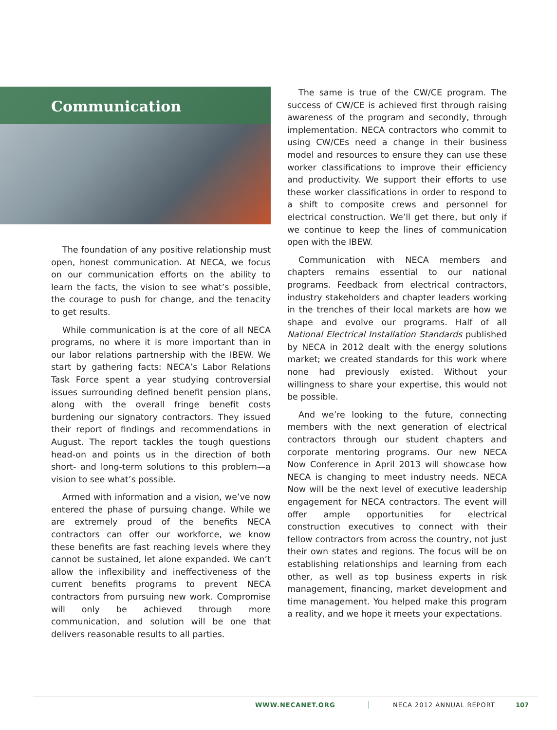Communication
The foundation of any positive relationship must open, honest communication. At NECA, we focus on our communication efforts on the ability to learn the facts, the vision to see what’s possible, the courage to push for change, and the tenacity to get results.
While communication is at the core of all NECA programs, no where it is more important than in our labor relations partnership with the IBEW. We start by gathering facts: NECA’s Labor Relations Task Force spent a year studying controversial issues surrounding defined benefit pension plans, along with the overall fringe benefit costs burdening our signatory contractors. They issued their report of findings and recommendations in August. The report tackles the tough questions head-on and points us in the direction of both short- and long-term solutions to this problem—a vision to see what’s possible.
Armed with information and a vision, we’ve now entered the phase of pursuing change. While we are extremely proud of the benefits NECA contractors can offer our workforce, we know these benefits are fast reaching levels where they cannot be sustained, let alone expanded. We can’t allow the inflexibility and ineffectiveness of the current benefits programs to prevent NECA contractors from pursuing new work. Compromise will only be achieved through more communication, and solution will be one that delivers reasonable results to all parties.
The same is true of the CW/CE program. The success of CW/CE is achieved first through raising awareness of the program and secondly, through implementation. NECA contractors who commit to using CW/CEs need a change in their business model and resources to ensure they can use these worker classifications to improve their efficiency and productivity. We support their efforts to use these worker classifications in order to respond to a shift to composite crews and personnel for electrical construction. We’ll get there, but only if we continue to keep the lines of communication open with the IBEW.
Communication with NECA members and chapters remains essential to our national programs. Feedback from electrical contractors, industry stakeholders and chapter leaders working in the trenches of their local markets are how we shape and evolve our programs. Half of all National Electrical Installation Standards published by NECA in 2012 dealt with the energy solutions market; we created standards for this work where none had previously existed. Without your willingness to share your expertise, this would not be possible.
And we’re looking to the future, connecting members with the next generation of electrical contractors through our student chapters and corporate mentoring programs. Our new NECA Now Conference in April 2013 will showcase how NECA is changing to meet industry needs. NECA Now will be the next level of executive leadership engagement for NECA contractors. The event will offer ample opportunities for electrical construction executives to connect with their fellow contractors from across the country, not just their own states and regions. The focus will be on establishing relationships and learning from each other, as well as top business experts in risk management, financing, market development and time management. You helped make this program a reality, and we hope it meets your expectations.
WWW.NECANET.ORG NECA 2012 ANNUAL REPORT 107